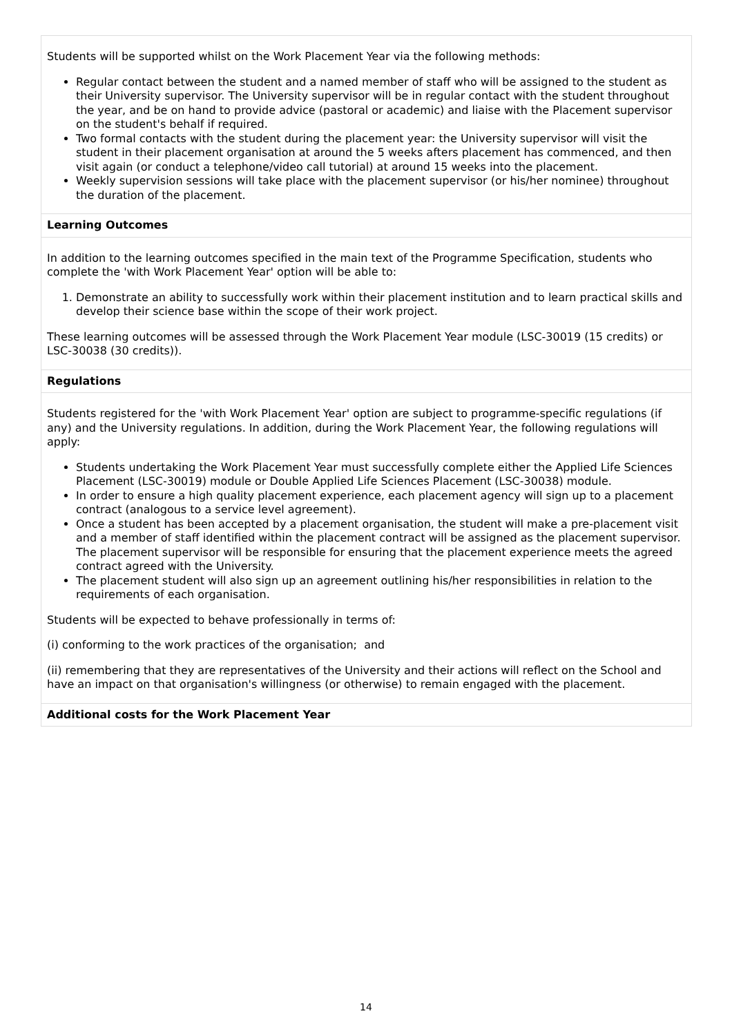Students will be supported whilst on the Work Placement Year via the following methods:
Regular contact between the student and a named member of staff who will be assigned to the student as their University supervisor. The University supervisor will be in regular contact with the student throughout the year, and be on hand to provide advice (pastoral or academic) and liaise with the Placement supervisor on the student's behalf if required.
Two formal contacts with the student during the placement year: the University supervisor will visit the student in their placement organisation at around the 5 weeks afters placement has commenced, and then visit again (or conduct a telephone/video call tutorial) at around 15 weeks into the placement.
Weekly supervision sessions will take place with the placement supervisor (or his/her nominee) throughout the duration of the placement.
Learning Outcomes
In addition to the learning outcomes specified in the main text of the Programme Specification, students who complete the 'with Work Placement Year' option will be able to:
1. Demonstrate an ability to successfully work within their placement institution and to learn practical skills and develop their science base within the scope of their work project.
These learning outcomes will be assessed through the Work Placement Year module (LSC-30019 (15 credits) or LSC-30038 (30 credits)).
Regulations
Students registered for the 'with Work Placement Year' option are subject to programme-specific regulations (if any) and the University regulations. In addition, during the Work Placement Year, the following regulations will apply:
Students undertaking the Work Placement Year must successfully complete either the Applied Life Sciences Placement (LSC-30019) module or Double Applied Life Sciences Placement (LSC-30038) module.
In order to ensure a high quality placement experience, each placement agency will sign up to a placement contract (analogous to a service level agreement).
Once a student has been accepted by a placement organisation, the student will make a pre-placement visit and a member of staff identified within the placement contract will be assigned as the placement supervisor. The placement supervisor will be responsible for ensuring that the placement experience meets the agreed contract agreed with the University.
The placement student will also sign up an agreement outlining his/her responsibilities in relation to the requirements of each organisation.
Students will be expected to behave professionally in terms of:
(i) conforming to the work practices of the organisation; and
(ii) remembering that they are representatives of the University and their actions will reflect on the School and have an impact on that organisation's willingness (or otherwise) to remain engaged with the placement.
Additional costs for the Work Placement Year
14